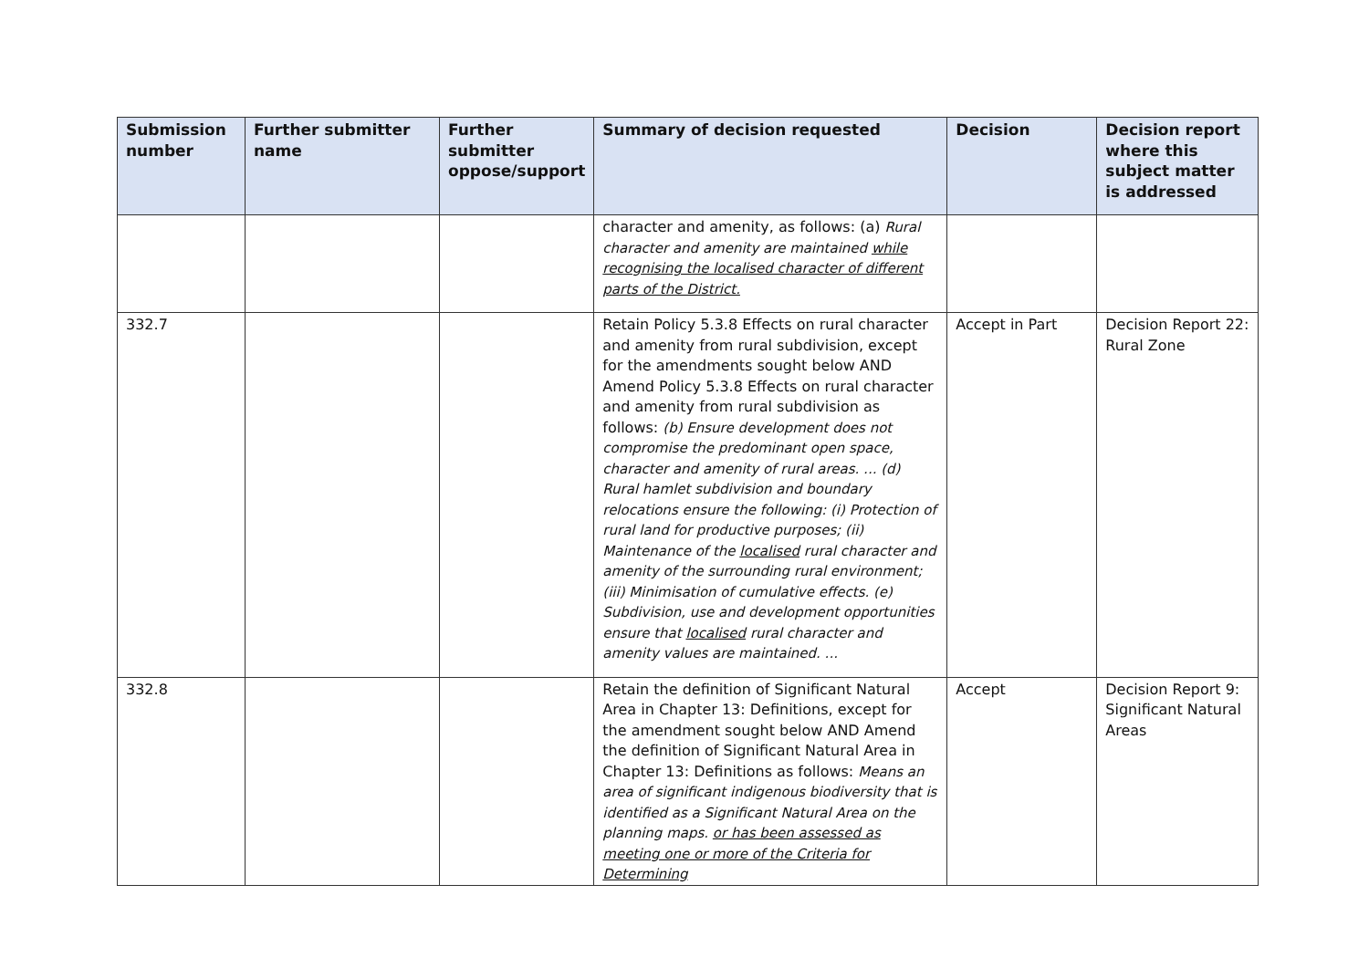| Submission number | Further submitter name | Further submitter oppose/support | Summary of decision requested | Decision | Decision report where this subject matter is addressed |
| --- | --- | --- | --- | --- | --- |
| | | | character and amenity, as follows: (a) Rural character and amenity are maintained while recognising the localised character of different parts of the District. | | |
| 332.7 | | | Retain Policy 5.3.8 Effects on rural character and amenity from rural subdivision, except for the amendments sought below AND Amend Policy 5.3.8 Effects on rural character and amenity from rural subdivision as follows: (b) Ensure development does not compromise the predominant open space, character and amenity of rural areas. ... (d) Rural hamlet subdivision and boundary relocations ensure the following: (i) Protection of rural land for productive purposes; (ii) Maintenance of the localised rural character and amenity of the surrounding rural environment; (iii) Minimisation of cumulative effects. (e) Subdivision, use and development opportunities ensure that localised rural character and amenity values are maintained. ... | Accept in Part | Decision Report 22: Rural Zone |
| 332.8 | | | Retain the definition of Significant Natural Area in Chapter 13: Definitions, except for the amendment sought below AND Amend the definition of Significant Natural Area in Chapter 13: Definitions as follows: Means an area of significant indigenous biodiversity that is identified as a Significant Natural Area on the planning maps. or has been assessed as meeting one or more of the Criteria for Determining | Accept | Decision Report 9: Significant Natural Areas |